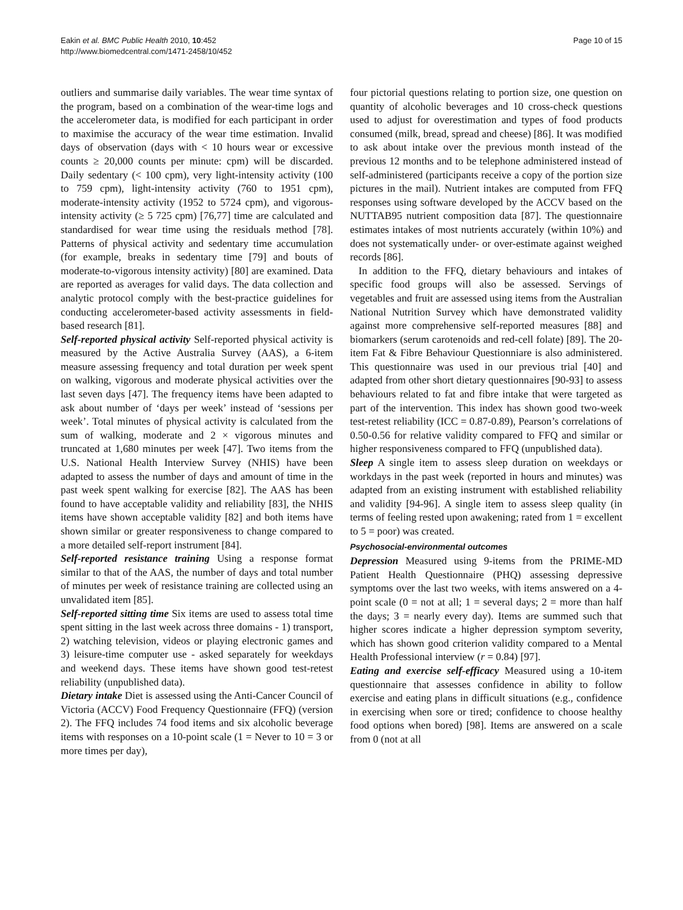Eakin et al. BMC Public Health 2010, 10:452
http://www.biomedcentral.com/1471-2458/10/452
Page 10 of 15
outliers and summarise daily variables. The wear time syntax of the program, based on a combination of the wear-time logs and the accelerometer data, is modified for each participant in order to maximise the accuracy of the wear time estimation. Invalid days of observation (days with < 10 hours wear or excessive counts ≥ 20,000 counts per minute: cpm) will be discarded. Daily sedentary (< 100 cpm), very light-intensity activity (100 to 759 cpm), light-intensity activity (760 to 1951 cpm), moderate-intensity activity (1952 to 5724 cpm), and vigorous-intensity activity (≥ 5 725 cpm) [76,77] time are calculated and standardised for wear time using the residuals method [78]. Patterns of physical activity and sedentary time accumulation (for example, breaks in sedentary time [79] and bouts of moderate-to-vigorous intensity activity) [80] are examined. Data are reported as averages for valid days. The data collection and analytic protocol comply with the best-practice guidelines for conducting accelerometer-based activity assessments in field-based research [81].
Self-reported physical activity Self-reported physical activity is measured by the Active Australia Survey (AAS), a 6-item measure assessing frequency and total duration per week spent on walking, vigorous and moderate physical activities over the last seven days [47]. The frequency items have been adapted to ask about number of ‘days per week’ instead of ‘sessions per week’. Total minutes of physical activity is calculated from the sum of walking, moderate and 2 × vigorous minutes and truncated at 1,680 minutes per week [47]. Two items from the U.S. National Health Interview Survey (NHIS) have been adapted to assess the number of days and amount of time in the past week spent walking for exercise [82]. The AAS has been found to have acceptable validity and reliability [83], the NHIS items have shown acceptable validity [82] and both items have shown similar or greater responsiveness to change compared to a more detailed self-report instrument [84].
Self-reported resistance training Using a response format similar to that of the AAS, the number of days and total number of minutes per week of resistance training are collected using an unvalidated item [85].
Self-reported sitting time Six items are used to assess total time spent sitting in the last week across three domains - 1) transport, 2) watching television, videos or playing electronic games and 3) leisure-time computer use - asked separately for weekdays and weekend days. These items have shown good test-retest reliability (unpublished data).
Dietary intake Diet is assessed using the Anti-Cancer Council of Victoria (ACCV) Food Frequency Questionnaire (FFQ) (version 2). The FFQ includes 74 food items and six alcoholic beverage items with responses on a 10-point scale (1 = Never to 10 = 3 or more times per day),
four pictorial questions relating to portion size, one question on quantity of alcoholic beverages and 10 cross-check questions used to adjust for overestimation and types of food products consumed (milk, bread, spread and cheese) [86]. It was modified to ask about intake over the previous month instead of the previous 12 months and to be telephone administered instead of self-administered (participants receive a copy of the portion size pictures in the mail). Nutrient intakes are computed from FFQ responses using software developed by the ACCV based on the NUTTAB95 nutrient composition data [87]. The questionnaire estimates intakes of most nutrients accurately (within 10%) and does not systematically under- or over-estimate against weighed records [86].
In addition to the FFQ, dietary behaviours and intakes of specific food groups will also be assessed. Servings of vegetables and fruit are assessed using items from the Australian National Nutrition Survey which have demonstrated validity against more comprehensive self-reported measures [88] and biomarkers (serum carotenoids and red-cell folate) [89]. The 20-item Fat & Fibre Behaviour Questionniare is also administered. This questionnaire was used in our previous trial [40] and adapted from other short dietary questionnaires [90-93] to assess behaviours related to fat and fibre intake that were targeted as part of the intervention. This index has shown good two-week test-retest reliability (ICC = 0.87-0.89), Pearson’s correlations of 0.50-0.56 for relative validity compared to FFQ and similar or higher responsiveness compared to FFQ (unpublished data).
Sleep A single item to assess sleep duration on weekdays or workdays in the past week (reported in hours and minutes) was adapted from an existing instrument with established reliability and validity [94-96]. A single item to assess sleep quality (in terms of feeling rested upon awakening; rated from 1 = excellent to 5 = poor) was created.
Psychosocial-environmental outcomes
Depression Measured using 9-items from the PRIME-MD Patient Health Questionnaire (PHQ) assessing depressive symptoms over the last two weeks, with items answered on a 4-point scale (0 = not at all; 1 = several days; 2 = more than half the days; 3 = nearly every day). Items are summed such that higher scores indicate a higher depression symptom severity, which has shown good criterion validity compared to a Mental Health Professional interview (r = 0.84) [97].
Eating and exercise self-efficacy Measured using a 10-item questionnaire that assesses confidence in ability to follow exercise and eating plans in difficult situations (e.g., confidence in exercising when sore or tired; confidence to choose healthy food options when bored) [98]. Items are answered on a scale from 0 (not at all